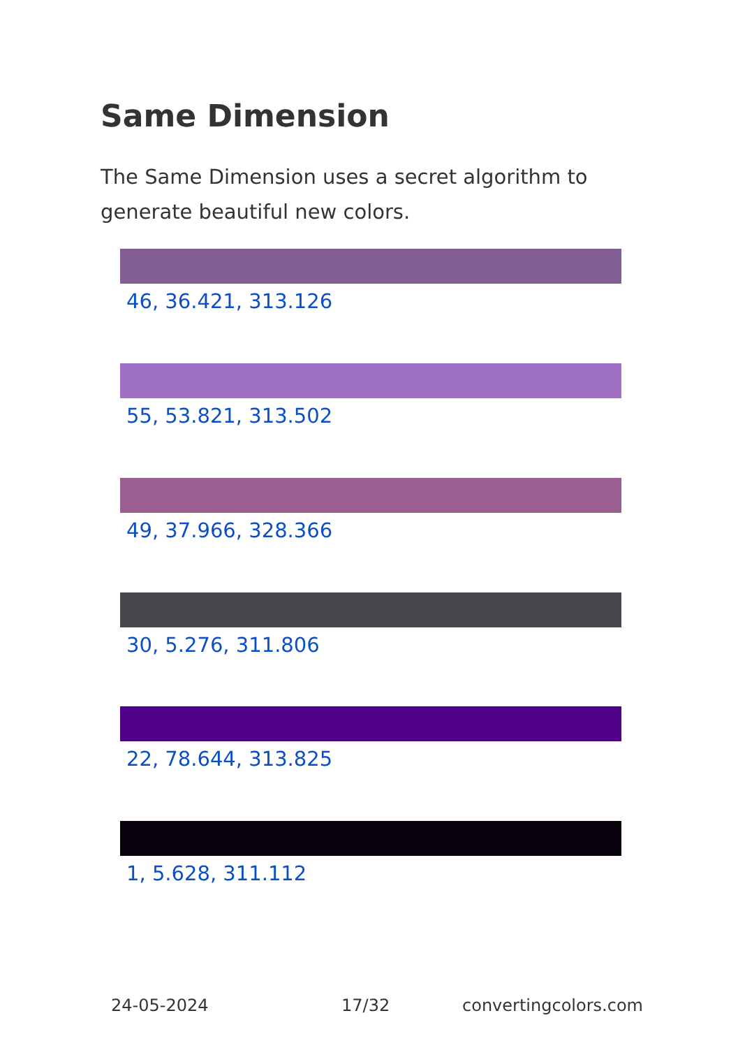Same Dimension
The Same Dimension uses a secret algorithm to generate beautiful new colors.
46, 36.421, 313.126
55, 53.821, 313.502
49, 37.966, 328.366
30, 5.276, 311.806
22, 78.644, 313.825
1, 5.628, 311.112
24-05-2024 17/32 convertingcolors.com